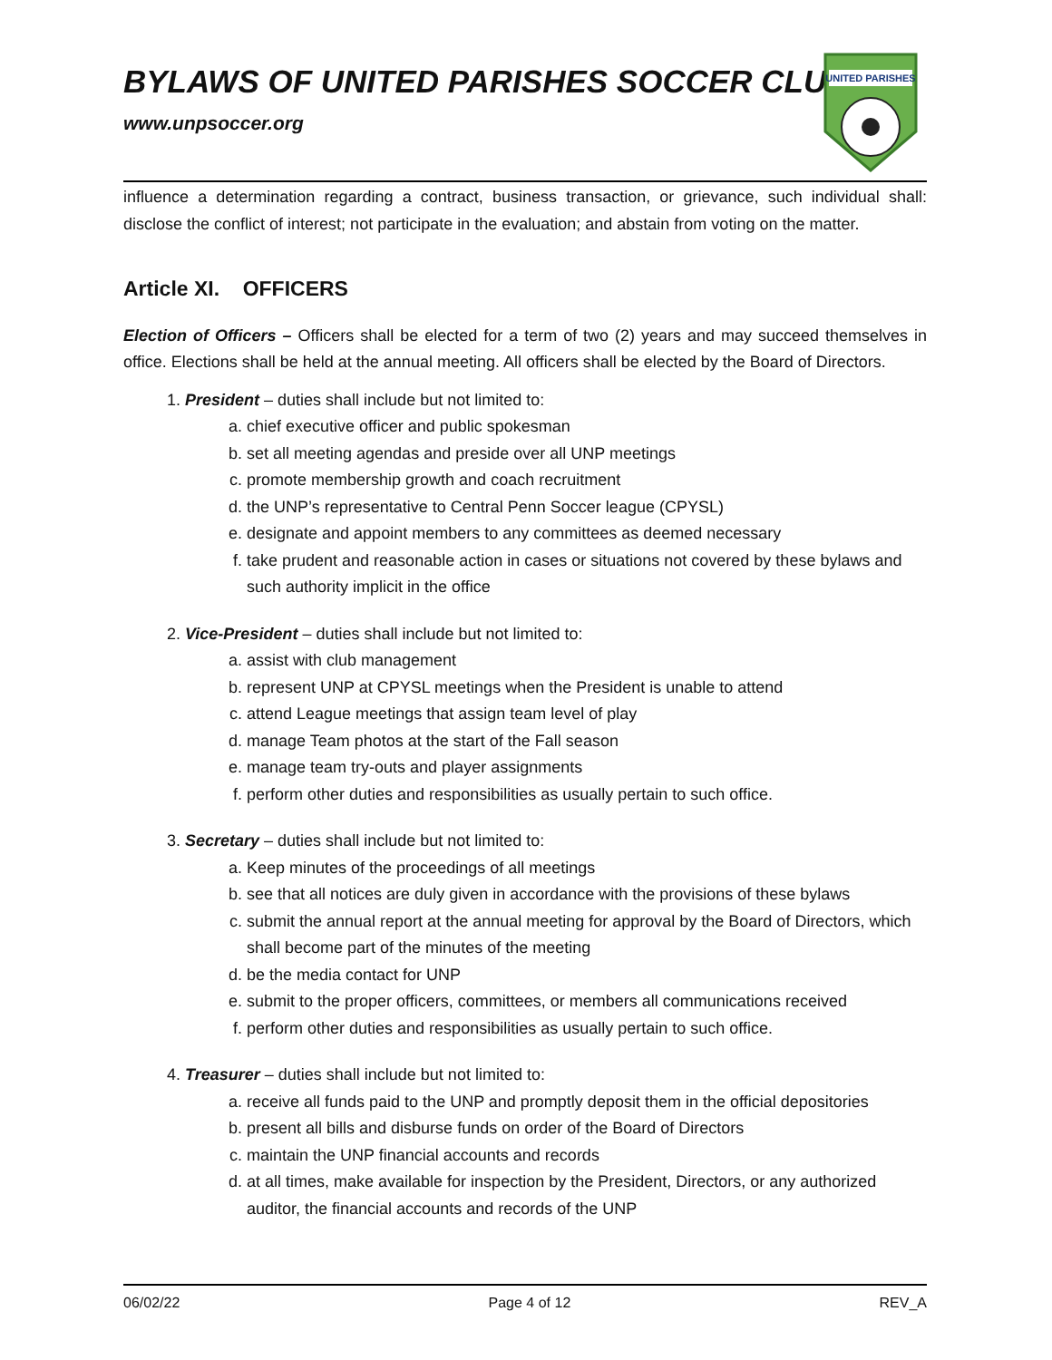BYLAWS OF UNITED PARISHES SOCCER CLUB
www.unpsoccer.org
UNITED PARISHES
influence a determination regarding a contract, business transaction, or grievance, such individual shall: disclose the conflict of interest; not participate in the evaluation; and abstain from voting on the matter.
Article XI. OFFICERS
Election of Officers – Officers shall be elected for a term of two (2) years and may succeed themselves in office. Elections shall be held at the annual meeting. All officers shall be elected by the Board of Directors.
1. President – duties shall include but not limited to:
a. chief executive officer and public spokesman
b. set all meeting agendas and preside over all UNP meetings
c. promote membership growth and coach recruitment
d. the UNP’s representative to Central Penn Soccer league (CPYSL)
e. designate and appoint members to any committees as deemed necessary
f. take prudent and reasonable action in cases or situations not covered by these bylaws and such authority implicit in the office
2. Vice-President – duties shall include but not limited to:
a. assist with club management
b. represent UNP at CPYSL meetings when the President is unable to attend
c. attend League meetings that assign team level of play
d. manage Team photos at the start of the Fall season
e. manage team try-outs and player assignments
f. perform other duties and responsibilities as usually pertain to such office.
3. Secretary – duties shall include but not limited to:
a. Keep minutes of the proceedings of all meetings
b. see that all notices are duly given in accordance with the provisions of these bylaws
c. submit the annual report at the annual meeting for approval by the Board of Directors, which shall become part of the minutes of the meeting
d. be the media contact for UNP
e. submit to the proper officers, committees, or members all communications received
f. perform other duties and responsibilities as usually pertain to such office.
4. Treasurer – duties shall include but not limited to:
a. receive all funds paid to the UNP and promptly deposit them in the official depositories
b. present all bills and disburse funds on order of the Board of Directors
c. maintain the UNP financial accounts and records
d. at all times, make available for inspection by the President, Directors, or any authorized auditor, the financial accounts and records of the UNP
06/02/22 Page 4 of 12 REV_A